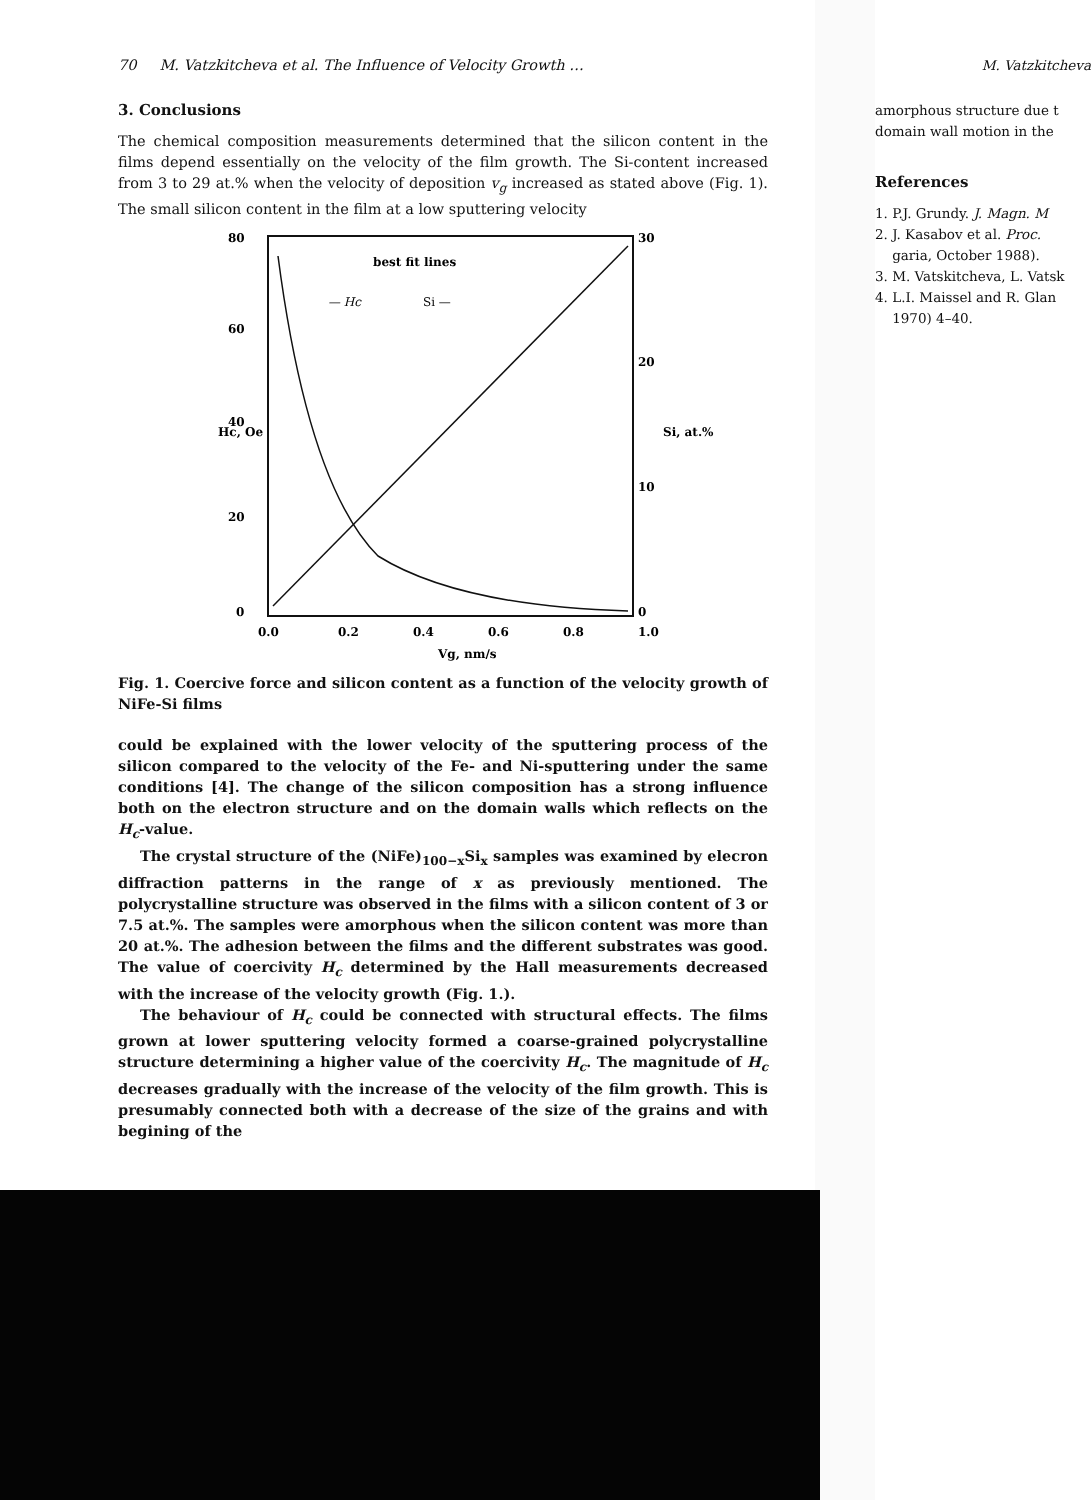70 M. Vatzkitcheva et al. The Influence of Velocity Growth …
3. Conclusions
The chemical composition measurements determined that the silicon content in the films depend essentially on the velocity of the film growth. The Si-content increased from 3 to 29 at.% when the velocity of deposition v<sub>g</sub> increased as stated above (Fig. 1). The small silicon content in the film at a low sputtering velocity
80
60
40
20
0
30
20
10
0
Hc, Oe
Si, at.%
0.0
0.2
0.4
0.6
0.8
1.0
Vg, nm/s
best fit lines
— Hc
Si —
Fig. 1. Coercive force and silicon content as a function of the velocity growth of NiFe-Si films
could be explained with the lower velocity of the sputtering process of the silicon compared to the velocity of the Fe- and Ni-sputtering under the same conditions [4]. The change of the silicon composition has a strong influence both on the electron structure and on the domain walls which reflects on the H<sub>c</sub>-value.
The crystal structure of the (NiFe)<sub>100−x</sub>Si<sub>x</sub> samples was examined by elecron diffraction patterns in the range of x as previously mentioned. The polycrystalline structure was observed in the films with a silicon content of 3 or 7.5 at.%. The samples were amorphous when the silicon content was more than 20 at.%. The adhesion between the films and the different substrates was good. The value of coercivity H<sub>c</sub> determined by the Hall measurements decreased with the increase of the velocity growth (Fig. 1.).
The behaviour of H<sub>c</sub> could be connected with structural effects. The films grown at lower sputtering velocity formed a coarse-grained polycrystalline structure determining a higher value of the coercivity H<sub>c</sub>. The magnitude of H<sub>c</sub> decreases gradually with the increase of the velocity of the film growth. This is presumably connected both with a decrease of the size of the grains and with begining of the
M. Vatzkitcheva
amorphous structure due t
domain wall motion in the
References
1. P.J. Grundy. J. Magn. M
2. J. Kasabov et al. Proc.
garia, October 1988).
3. M. Vatskitcheva, L. Vatsk
4. L.I. Maissel and R. Glan
1970) 4–40.